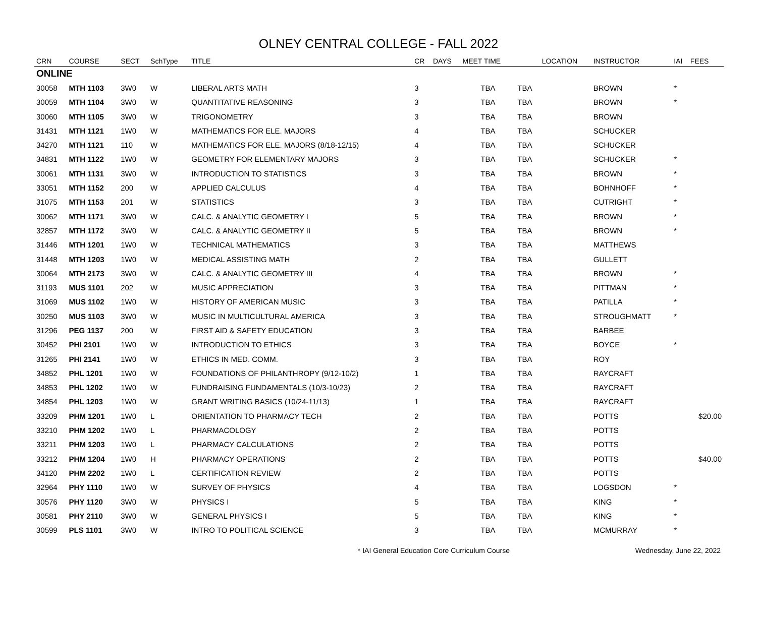OLNEY CENTRAL COLLEGE - FALL 2022
| CRN | COURSE | SECT | SchType | TITLE | CR | DAYS | MEET TIME | | LOCATION | INSTRUCTOR | IAI | FEES |
| --- | --- | --- | --- | --- | --- | --- | --- | --- | --- | --- | --- | --- |
| ONLINE | | | | | | | | | | | | |
| 30058 | MTH 1103 | 3W0 | W | LIBERAL ARTS MATH | 3 | | TBA | TBA | | BROWN | * | |
| 30059 | MTH 1104 | 3W0 | W | QUANTITATIVE REASONING | 3 | | TBA | TBA | | BROWN | * | |
| 30060 | MTH 1105 | 3W0 | W | TRIGONOMETRY | 3 | | TBA | TBA | | BROWN | | |
| 31431 | MTH 1121 | 1W0 | W | MATHEMATICS FOR ELE. MAJORS | 4 | | TBA | TBA | | SCHUCKER | | |
| 34270 | MTH 1121 | 110 | W | MATHEMATICS FOR ELE. MAJORS (8/18-12/15) | 4 | | TBA | TBA | | SCHUCKER | | |
| 34831 | MTH 1122 | 1W0 | W | GEOMETRY FOR ELEMENTARY MAJORS | 3 | | TBA | TBA | | SCHUCKER | * | |
| 30061 | MTH 1131 | 3W0 | W | INTRODUCTION TO STATISTICS | 3 | | TBA | TBA | | BROWN | * | |
| 33051 | MTH 1152 | 200 | W | APPLIED CALCULUS | 4 | | TBA | TBA | | BOHNHOFF | * | |
| 31075 | MTH 1153 | 201 | W | STATISTICS | 3 | | TBA | TBA | | CUTRIGHT | * | |
| 30062 | MTH 1171 | 3W0 | W | CALC. & ANALYTIC GEOMETRY I | 5 | | TBA | TBA | | BROWN | * | |
| 32857 | MTH 1172 | 3W0 | W | CALC. & ANALYTIC GEOMETRY II | 5 | | TBA | TBA | | BROWN | * | |
| 31446 | MTH 1201 | 1W0 | W | TECHNICAL MATHEMATICS | 3 | | TBA | TBA | | MATTHEWS | | |
| 31448 | MTH 1203 | 1W0 | W | MEDICAL ASSISTING MATH | 2 | | TBA | TBA | | GULLETT | | |
| 30064 | MTH 2173 | 3W0 | W | CALC. & ANALYTIC GEOMETRY III | 4 | | TBA | TBA | | BROWN | * | |
| 31193 | MUS 1101 | 202 | W | MUSIC APPRECIATION | 3 | | TBA | TBA | | PITTMAN | * | |
| 31069 | MUS 1102 | 1W0 | W | HISTORY OF AMERICAN MUSIC | 3 | | TBA | TBA | | PATILLA | * | |
| 30250 | MUS 1103 | 3W0 | W | MUSIC IN MULTICULTURAL AMERICA | 3 | | TBA | TBA | | STROUGHMATT | * | |
| 31296 | PEG 1137 | 200 | W | FIRST AID & SAFETY EDUCATION | 3 | | TBA | TBA | | BARBEE | | |
| 30452 | PHI 2101 | 1W0 | W | INTRODUCTION TO ETHICS | 3 | | TBA | TBA | | BOYCE | * | |
| 31265 | PHI 2141 | 1W0 | W | ETHICS IN MED. COMM. | 3 | | TBA | TBA | | ROY | | |
| 34852 | PHL 1201 | 1W0 | W | FOUNDATIONS OF PHILANTHROPY (9/12-10/2) | 1 | | TBA | TBA | | RAYCRAFT | | |
| 34853 | PHL 1202 | 1W0 | W | FUNDRAISING FUNDAMENTALS (10/3-10/23) | 2 | | TBA | TBA | | RAYCRAFT | | |
| 34854 | PHL 1203 | 1W0 | W | GRANT WRITING BASICS (10/24-11/13) | 1 | | TBA | TBA | | RAYCRAFT | | |
| 33209 | PHM 1201 | 1W0 | L | ORIENTATION TO PHARMACY TECH | 2 | | TBA | TBA | | POTTS | | $20.00 |
| 33210 | PHM 1202 | 1W0 | L | PHARMACOLOGY | 2 | | TBA | TBA | | POTTS | | |
| 33211 | PHM 1203 | 1W0 | L | PHARMACY CALCULATIONS | 2 | | TBA | TBA | | POTTS | | |
| 33212 | PHM 1204 | 1W0 | H | PHARMACY OPERATIONS | 2 | | TBA | TBA | | POTTS | | $40.00 |
| 34120 | PHM 2202 | 1W0 | L | CERTIFICATION REVIEW | 2 | | TBA | TBA | | POTTS | | |
| 32964 | PHY 1110 | 1W0 | W | SURVEY OF PHYSICS | 4 | | TBA | TBA | | LOGSDON | * | |
| 30576 | PHY 1120 | 3W0 | W | PHYSICS I | 5 | | TBA | TBA | | KING | * | |
| 30581 | PHY 2110 | 3W0 | W | GENERAL PHYSICS I | 5 | | TBA | TBA | | KING | * | |
| 30599 | PLS 1101 | 3W0 | W | INTRO TO POLITICAL SCIENCE | 3 | | TBA | TBA | | MCMURRAY | * | |
* IAI General Education Core Curriculum Course
Wednesday, June 22, 2022